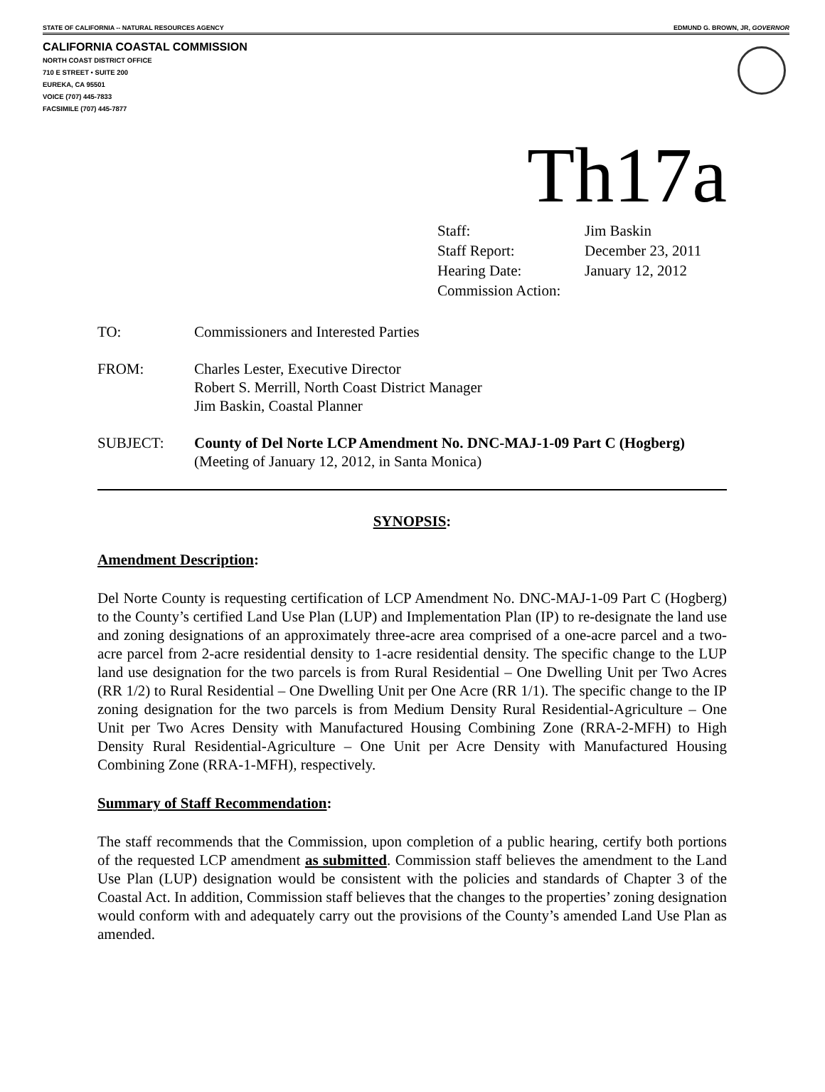STATE OF CALIFORNIA -- NATURAL RESOURCES AGENCY EDMUND G. BROWN, JR, GOVERNOR
CALIFORNIA COASTAL COMMISSION
NORTH COAST DISTRICT OFFICE
710 E STREET • SUITE 200
EUREKA, CA 95501
VOICE (707) 445-7833
FACSIMILE (707) 445-7877
Th17a
| Staff: | Jim Baskin |
| Staff Report: | December 23, 2011 |
| Hearing Date: | January 12, 2012 |
| Commission Action: | |
TO: Commissioners and Interested Parties
FROM: Charles Lester, Executive Director
Robert S. Merrill, North Coast District Manager
Jim Baskin, Coastal Planner
SUBJECT: County of Del Norte LCP Amendment No. DNC-MAJ-1-09 Part C (Hogberg)
(Meeting of January 12, 2012, in Santa Monica)
SYNOPSIS:
Amendment Description:
Del Norte County is requesting certification of LCP Amendment No. DNC-MAJ-1-09 Part C (Hogberg) to the County’s certified Land Use Plan (LUP) and Implementation Plan (IP) to re-designate the land use and zoning designations of an approximately three-acre area comprised of a one-acre parcel and a two-acre parcel from 2-acre residential density to 1-acre residential density. The specific change to the LUP land use designation for the two parcels is from Rural Residential – One Dwelling Unit per Two Acres (RR 1/2) to Rural Residential – One Dwelling Unit per One Acre (RR 1/1). The specific change to the IP zoning designation for the two parcels is from Medium Density Rural Residential-Agriculture – One Unit per Two Acres Density with Manufactured Housing Combining Zone (RRA-2-MFH) to High Density Rural Residential-Agriculture – One Unit per Acre Density with Manufactured Housing Combining Zone (RRA-1-MFH), respectively.
Summary of Staff Recommendation:
The staff recommends that the Commission, upon completion of a public hearing, certify both portions of the requested LCP amendment as submitted. Commission staff believes the amendment to the Land Use Plan (LUP) designation would be consistent with the policies and standards of Chapter 3 of the Coastal Act. In addition, Commission staff believes that the changes to the properties’ zoning designation would conform with and adequately carry out the provisions of the County’s amended Land Use Plan as amended.